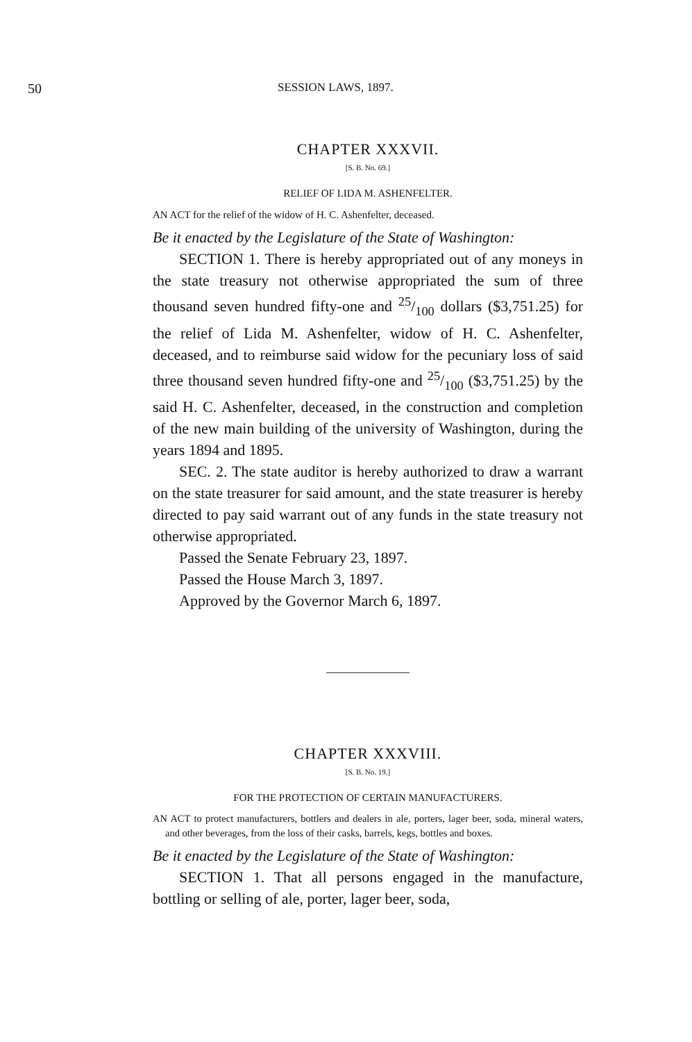50 SESSION LAWS, 1897.
CHAPTER XXXVII.
[S. B. No. 69.]
RELIEF OF LIDA M. ASHENFELTER.
AN ACT for the relief of the widow of H. C. Ashenfelter, deceased.
Be it enacted by the Legislature of the State of Washington:
SECTION 1. There is hereby appropriated out of any moneys in the state treasury not otherwise appropriated the sum of three thousand seven hundred fifty-one and 25/100 dollars ($3,751.25) for the relief of Lida M. Ashenfelter, widow of H. C. Ashenfelter, deceased, and to reimburse said widow for the pecuniary loss of said three thousand seven hundred fifty-one and 25/100 ($3,751.25) by the said H. C. Ashenfelter, deceased, in the construction and completion of the new main building of the university of Washington, during the years 1894 and 1895.
SEC. 2. The state auditor is hereby authorized to draw a warrant on the state treasurer for said amount, and the state treasurer is hereby directed to pay said warrant out of any funds in the state treasury not otherwise appropriated.
Passed the Senate February 23, 1897.
Passed the House March 3, 1897.
Approved by the Governor March 6, 1897.
CHAPTER XXXVIII.
[S. B. No. 19.]
FOR THE PROTECTION OF CERTAIN MANUFACTURERS.
AN ACT to protect manufacturers, bottlers and dealers in ale, porters, lager beer, soda, mineral waters, and other beverages, from the loss of their casks, barrels, kegs, bottles and boxes.
Be it enacted by the Legislature of the State of Washington:
SECTION 1. That all persons engaged in the manufacture, bottling or selling of ale, porter, lager beer, soda,